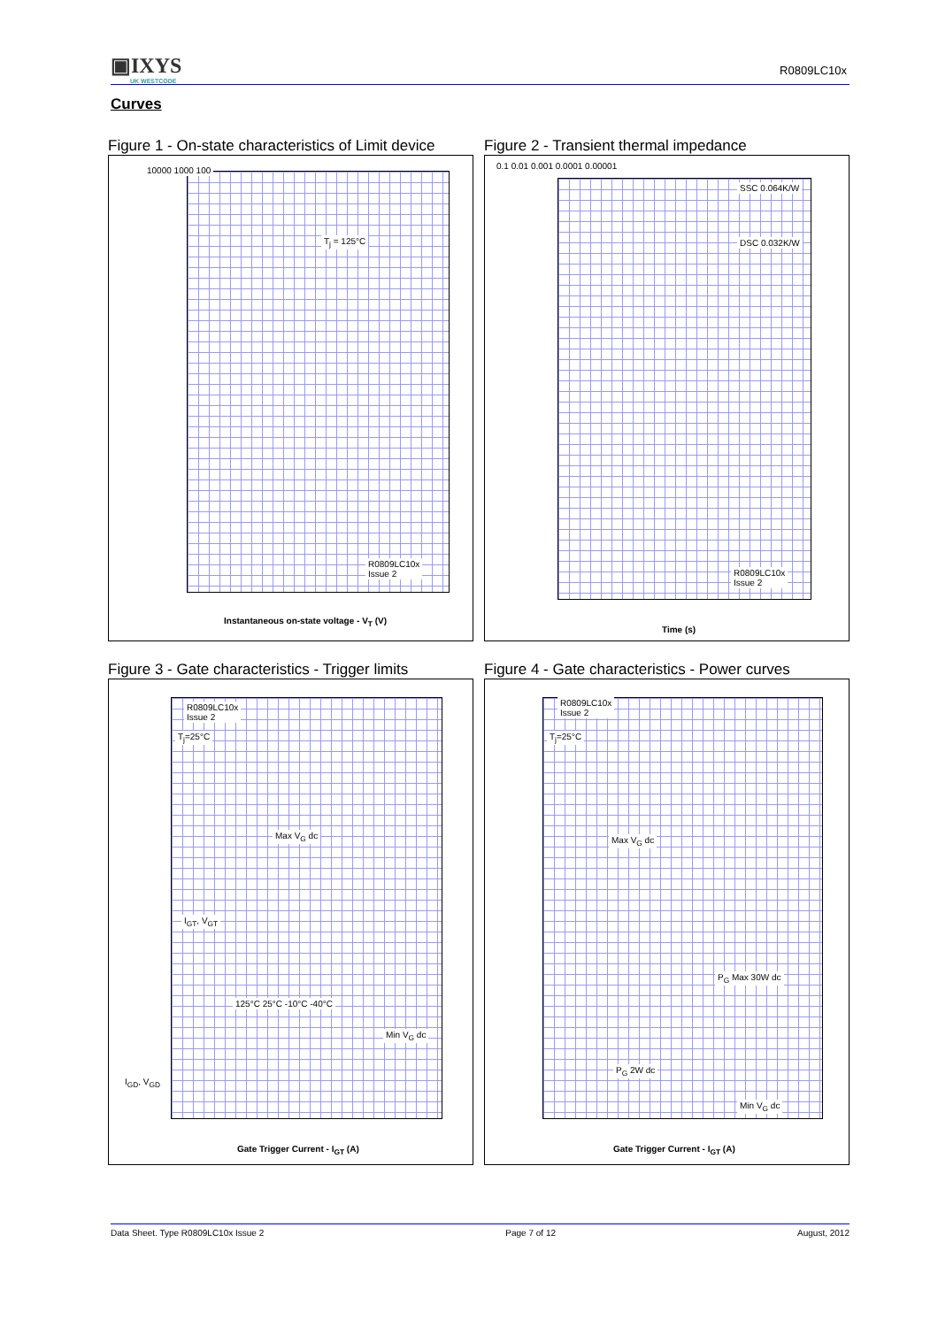▣IXYS
UK WESTCODE
R0809LC10x
Curves
Figure 1 - On-state characteristics of Limit device
T<sub>j</sub> = 125°C
R0809LC10x
Issue 2
Instantaneous on-state voltage - V<sub>T</sub> (V)
10000 1000 100
Figure 2 - Transient thermal impedance
SSC 0.064K/W
DSC 0.032K/W
R0809LC10x
Issue 2
Time (s)
0.1 0.01 0.001 0.0001 0.00001
Figure 3 - Gate characteristics - Trigger limits
R0809LC10x
Issue 2
T<sub>j</sub>=25°C
Max V<sub>G</sub> dc
I<sub>GT</sub>, V<sub>GT</sub>
125°C 25°C -10°C -40°C
Min V<sub>G</sub> dc
I<sub>GD</sub>, V<sub>GD</sub>
Gate Trigger Current - I<sub>GT</sub> (A)
Figure 4 - Gate characteristics - Power curves
R0809LC10x
Issue 2
T<sub>j</sub>=25°C
Max V<sub>G</sub> dc
P<sub>G</sub> Max 30W dc
P<sub>G</sub> 2W dc
Min V<sub>G</sub> dc
Gate Trigger Current - I<sub>GT</sub> (A)
Data Sheet. Type R0809LC10x Issue 2 Page 7 of 12 August, 2012